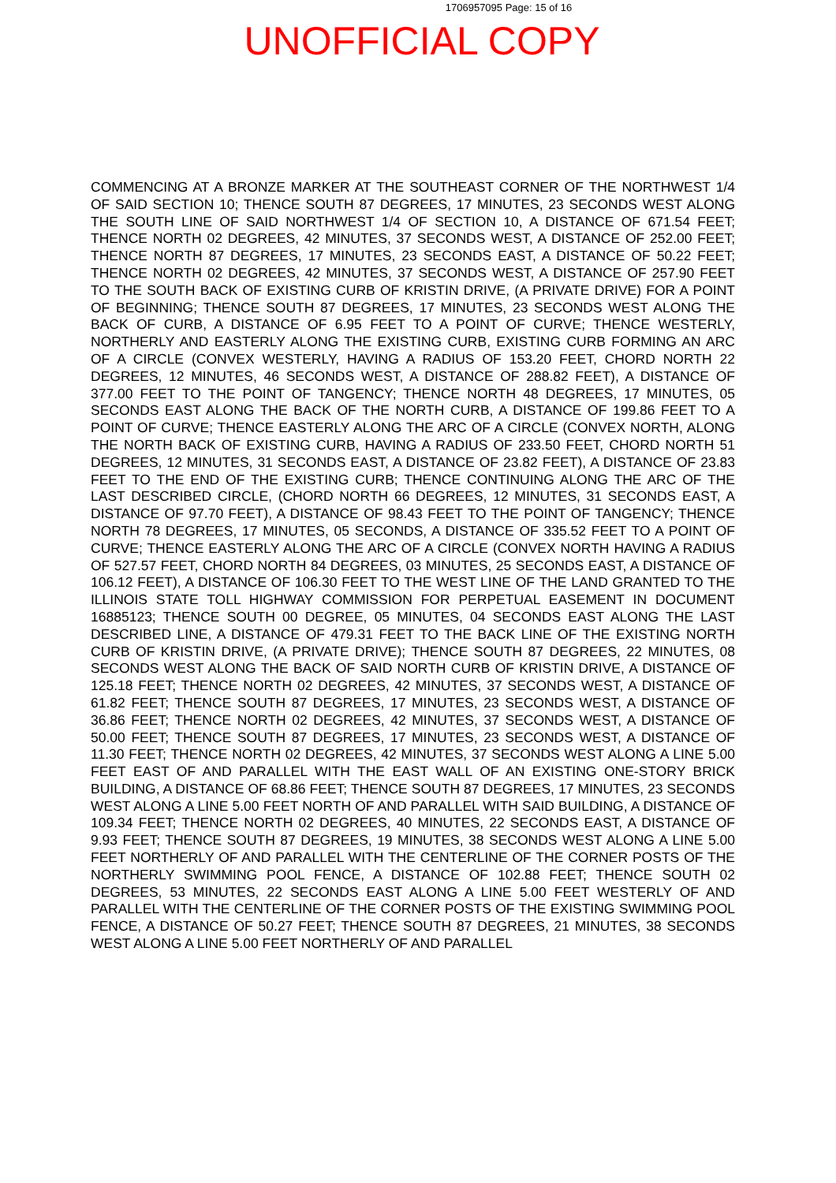1706957095 Page: 15 of 16
UNOFFICIAL COPY
COMMENCING AT A BRONZE MARKER AT THE SOUTHEAST CORNER OF THE NORTHWEST 1/4 OF SAID SECTION 10; THENCE SOUTH 87 DEGREES, 17 MINUTES, 23 SECONDS WEST ALONG THE SOUTH LINE OF SAID NORTHWEST 1/4 OF SECTION 10, A DISTANCE OF 671.54 FEET; THENCE NORTH 02 DEGREES, 42 MINUTES, 37 SECONDS WEST, A DISTANCE OF 252.00 FEET; THENCE NORTH 87 DEGREES, 17 MINUTES, 23 SECONDS EAST, A DISTANCE OF 50.22 FEET; THENCE NORTH 02 DEGREES, 42 MINUTES, 37 SECONDS WEST, A DISTANCE OF 257.90 FEET TO THE SOUTH BACK OF EXISTING CURB OF KRISTIN DRIVE, (A PRIVATE DRIVE) FOR A POINT OF BEGINNING; THENCE SOUTH 87 DEGREES, 17 MINUTES, 23 SECONDS WEST ALONG THE BACK OF CURB, A DISTANCE OF 6.95 FEET TO A POINT OF CURVE; THENCE WESTERLY, NORTHERLY AND EASTERLY ALONG THE EXISTING CURB, EXISTING CURB FORMING AN ARC OF A CIRCLE (CONVEX WESTERLY, HAVING A RADIUS OF 153.20 FEET, CHORD NORTH 22 DEGREES, 12 MINUTES, 46 SECONDS WEST, A DISTANCE OF 288.82 FEET), A DISTANCE OF 377.00 FEET TO THE POINT OF TANGENCY; THENCE NORTH 48 DEGREES, 17 MINUTES, 05 SECONDS EAST ALONG THE BACK OF THE NORTH CURB, A DISTANCE OF 199.86 FEET TO A POINT OF CURVE; THENCE EASTERLY ALONG THE ARC OF A CIRCLE (CONVEX NORTH, ALONG THE NORTH BACK OF EXISTING CURB, HAVING A RADIUS OF 233.50 FEET, CHORD NORTH 51 DEGREES, 12 MINUTES, 31 SECONDS EAST, A DISTANCE OF 23.82 FEET), A DISTANCE OF 23.83 FEET TO THE END OF THE EXISTING CURB; THENCE CONTINUING ALONG THE ARC OF THE LAST DESCRIBED CIRCLE, (CHORD NORTH 66 DEGREES, 12 MINUTES, 31 SECONDS EAST, A DISTANCE OF 97.70 FEET), A DISTANCE OF 98.43 FEET TO THE POINT OF TANGENCY; THENCE NORTH 78 DEGREES, 17 MINUTES, 05 SECONDS, A DISTANCE OF 335.52 FEET TO A POINT OF CURVE; THENCE EASTERLY ALONG THE ARC OF A CIRCLE (CONVEX NORTH HAVING A RADIUS OF 527.57 FEET, CHORD NORTH 84 DEGREES, 03 MINUTES, 25 SECONDS EAST, A DISTANCE OF 106.12 FEET), A DISTANCE OF 106.30 FEET TO THE WEST LINE OF THE LAND GRANTED TO THE ILLINOIS STATE TOLL HIGHWAY COMMISSION FOR PERPETUAL EASEMENT IN DOCUMENT 16885123; THENCE SOUTH 00 DEGREE, 05 MINUTES, 04 SECONDS EAST ALONG THE LAST DESCRIBED LINE, A DISTANCE OF 479.31 FEET TO THE BACK LINE OF THE EXISTING NORTH CURB OF KRISTIN DRIVE, (A PRIVATE DRIVE); THENCE SOUTH 87 DEGREES, 22 MINUTES, 08 SECONDS WEST ALONG THE BACK OF SAID NORTH CURB OF KRISTIN DRIVE, A DISTANCE OF 125.18 FEET; THENCE NORTH 02 DEGREES, 42 MINUTES, 37 SECONDS WEST, A DISTANCE OF 61.82 FEET; THENCE SOUTH 87 DEGREES, 17 MINUTES, 23 SECONDS WEST, A DISTANCE OF 36.86 FEET; THENCE NORTH 02 DEGREES, 42 MINUTES, 37 SECONDS WEST, A DISTANCE OF 50.00 FEET; THENCE SOUTH 87 DEGREES, 17 MINUTES, 23 SECONDS WEST, A DISTANCE OF 11.30 FEET; THENCE NORTH 02 DEGREES, 42 MINUTES, 37 SECONDS WEST ALONG A LINE 5.00 FEET EAST OF AND PARALLEL WITH THE EAST WALL OF AN EXISTING ONE-STORY BRICK BUILDING, A DISTANCE OF 68.86 FEET; THENCE SOUTH 87 DEGREES, 17 MINUTES, 23 SECONDS WEST ALONG A LINE 5.00 FEET NORTH OF AND PARALLEL WITH SAID BUILDING, A DISTANCE OF 109.34 FEET; THENCE NORTH 02 DEGREES, 40 MINUTES, 22 SECONDS EAST, A DISTANCE OF 9.93 FEET; THENCE SOUTH 87 DEGREES, 19 MINUTES, 38 SECONDS WEST ALONG A LINE 5.00 FEET NORTHERLY OF AND PARALLEL WITH THE CENTERLINE OF THE CORNER POSTS OF THE NORTHERLY SWIMMING POOL FENCE, A DISTANCE OF 102.88 FEET; THENCE SOUTH 02 DEGREES, 53 MINUTES, 22 SECONDS EAST ALONG A LINE 5.00 FEET WESTERLY OF AND PARALLEL WITH THE CENTERLINE OF THE CORNER POSTS OF THE EXISTING SWIMMING POOL FENCE, A DISTANCE OF 50.27 FEET; THENCE SOUTH 87 DEGREES, 21 MINUTES, 38 SECONDS WEST ALONG A LINE 5.00 FEET NORTHERLY OF AND PARALLEL